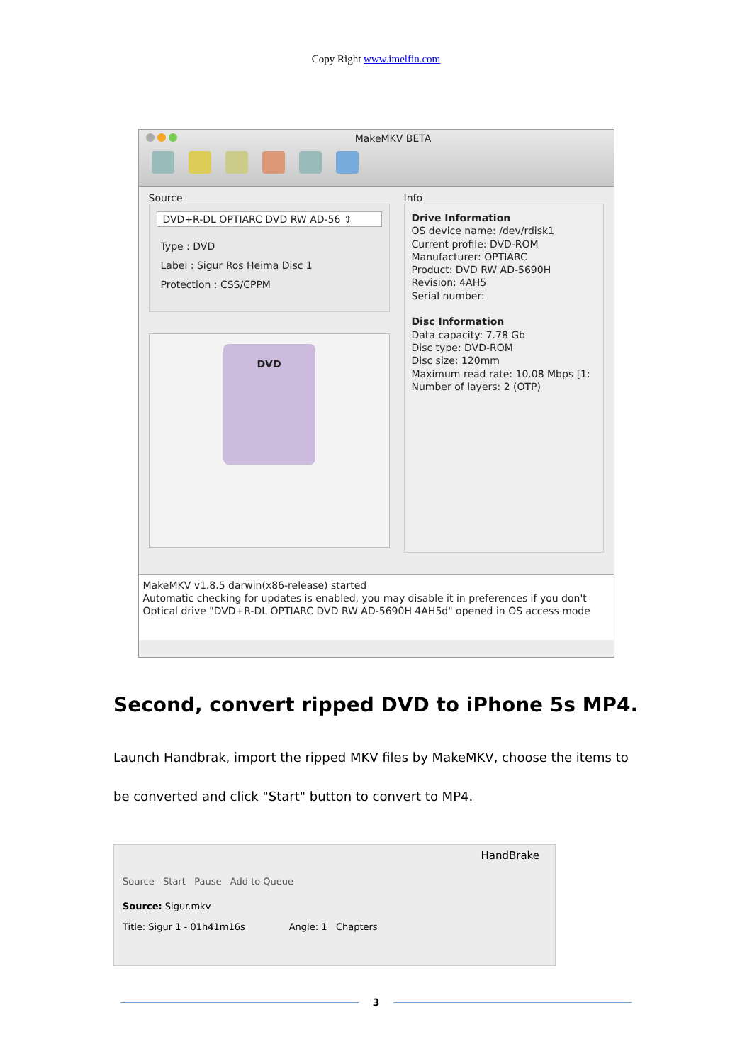Copy Right www.imelfin.com
MakeMKV BETA
Source
DVD+R-DL OPTIARC DVD RW AD-56 ⇕
Type : DVD
Label : Sigur Ros Heima Disc 1
Protection : CSS/CPPM
DVD
Info
Drive Information
OS device name: /dev/rdisk1
Current profile: DVD-ROM
Manufacturer: OPTIARC
Product: DVD RW AD-5690H
Revision: 4AH5
Serial number:
Disc Information
Data capacity: 7.78 Gb
Disc type: DVD-ROM
Disc size: 120mm
Maximum read rate: 10.08 Mbps [1:
Number of layers: 2 (OTP)
MakeMKV v1.8.5 darwin(x86-release) started
Automatic checking for updates is enabled, you may disable it in preferences if you don't
Optical drive "DVD+R-DL OPTIARC DVD RW AD-5690H 4AH5d" opened in OS access mode
Second, convert ripped DVD to iPhone 5s MP4.
Launch Handbrak, import the ripped MKV files by MakeMKV, choose the items to be converted and click "Start" button to convert to MP4.
HandBrake
Source Start Pause Add to Queue
Source: Sigur.mkv
Title: Sigur 1 - 01h41m16s Angle: 1 Chapters
3